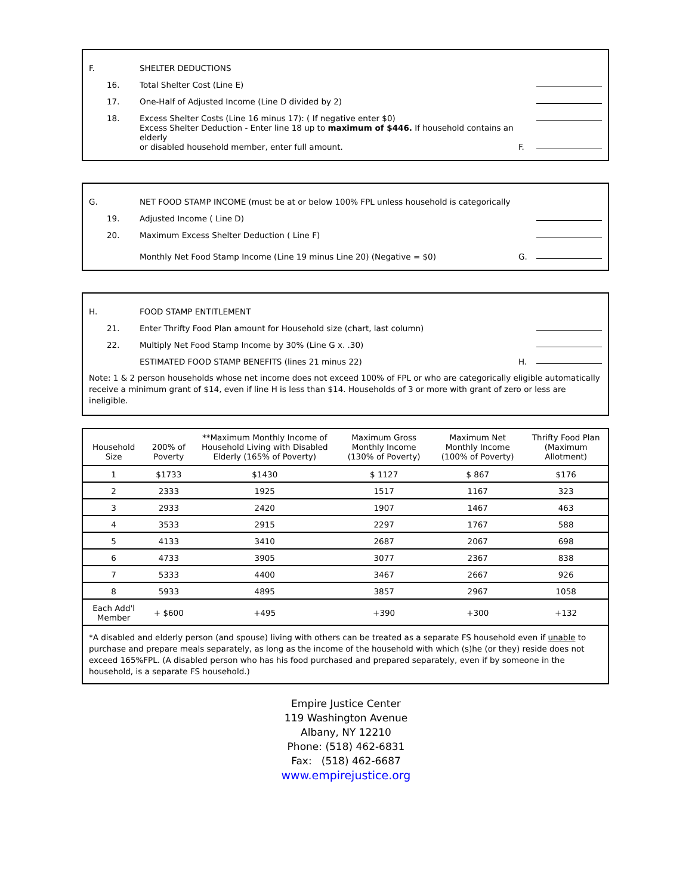F.
SHELTER DEDUCTIONS
16.
Total Shelter Cost (Line E)
17.
One-Half of Adjusted Income (Line D divided by 2)
18.
Excess Shelter Costs (Line 16 minus 17): ( If negative enter $0)
Excess Shelter Deduction - Enter line 18 up to maximum of $446. If household contains an elderly
or disabled household member, enter full amount.
F.
G.
NET FOOD STAMP INCOME (must be at or below 100% FPL unless household is categorically
19.
Adjusted Income ( Line D)
20.
Maximum Excess Shelter Deduction ( Line F)
Monthly Net Food Stamp Income (Line 19 minus Line 20) (Negative = $0)
G.
H.
FOOD STAMP ENTITLEMENT
21.
Enter Thrifty Food Plan amount for Household size (chart, last column)
22.
Multiply Net Food Stamp Income by 30% (Line G x. .30)
ESTIMATED FOOD STAMP BENEFITS (lines 21 minus 22)
H.
Note: 1 & 2 person households whose net income does not exceed 100% of FPL or who are categorically eligible automatically receive a minimum grant of $14, even if line H is less than $14. Households of 3 or more with grant of zero or less are ineligible.
| Household Size | 200% of Poverty | **Maximum Monthly Income of Household Living with Disabled Elderly (165% of Poverty) | Maximum Gross Monthly Income (130% of Poverty) | Maximum Net Monthly Income (100% of Poverty) | Thrifty Food Plan (Maximum Allotment) |
| --- | --- | --- | --- | --- | --- |
| 1 | $1733 | $1430 | $ 1127 | $ 867 | $176 |
| 2 | 2333 | 1925 | 1517 | 1167 | 323 |
| 3 | 2933 | 2420 | 1907 | 1467 | 463 |
| 4 | 3533 | 2915 | 2297 | 1767 | 588 |
| 5 | 4133 | 3410 | 2687 | 2067 | 698 |
| 6 | 4733 | 3905 | 3077 | 2367 | 838 |
| 7 | 5333 | 4400 | 3467 | 2667 | 926 |
| 8 | 5933 | 4895 | 3857 | 2967 | 1058 |
| Each Add'l Member | + $600 | +495 | +390 | +300 | +132 |
| *A disabled and elderly person (and spouse) living with others can be treated as a separate FS household even if unable to purchase and prepare meals separately, as long as the income of the household with which (s)he (or they) reside does not exceed 165%FPL. (A disabled person who has his food purchased and prepared separately, even if by someone in the household, is a separate FS household.) | | | | | |
Empire Justice Center
119 Washington Avenue
Albany, NY 12210
Phone: (518) 462-6831
Fax: (518) 462-6687
www.empirejustice.org